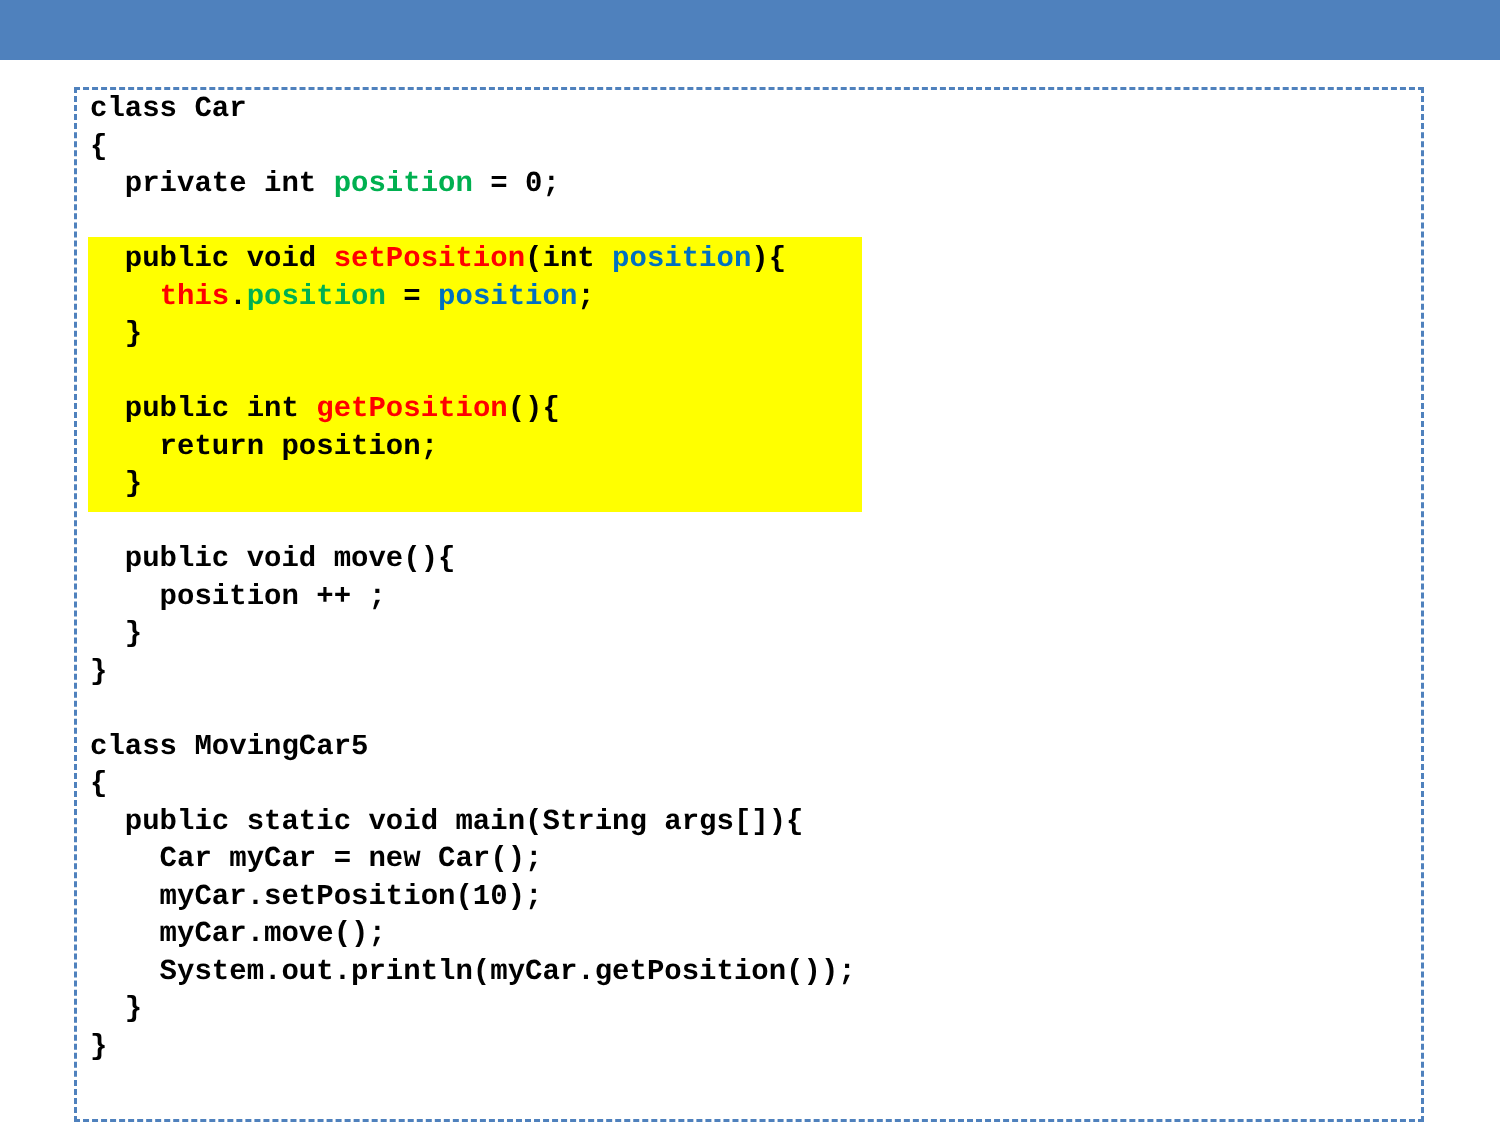class Car { private int position = 0; public void setPosition(int position){ this.position = position; } public int getPosition(){ return position; } public void move(){ position ++ ; } } class MovingCar5 { public static void main(String args[]){ Car myCar = new Car(); myCar.setPosition(10); myCar.move(); System.out.println(myCar.getPosition()); } }